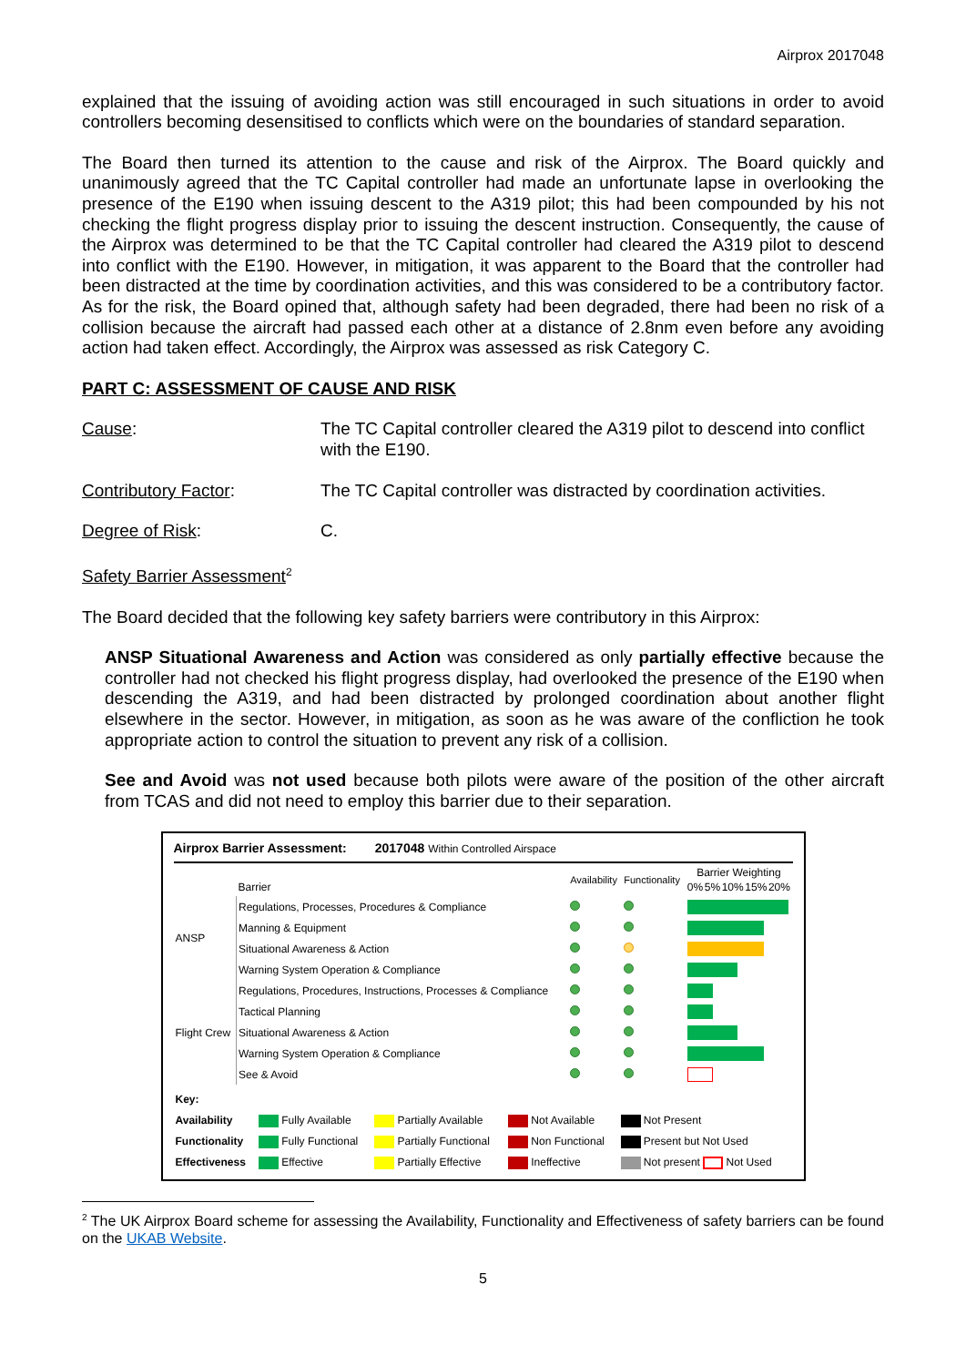Airprox 2017048
explained that the issuing of avoiding action was still encouraged in such situations in order to avoid controllers becoming desensitised to conflicts which were on the boundaries of standard separation.
The Board then turned its attention to the cause and risk of the Airprox. The Board quickly and unanimously agreed that the TC Capital controller had made an unfortunate lapse in overlooking the presence of the E190 when issuing descent to the A319 pilot; this had been compounded by his not checking the flight progress display prior to issuing the descent instruction. Consequently, the cause of the Airprox was determined to be that the TC Capital controller had cleared the A319 pilot to descend into conflict with the E190. However, in mitigation, it was apparent to the Board that the controller had been distracted at the time by coordination activities, and this was considered to be a contributory factor. As for the risk, the Board opined that, although safety had been degraded, there had been no risk of a collision because the aircraft had passed each other at a distance of 2.8nm even before any avoiding action had taken effect. Accordingly, the Airprox was assessed as risk Category C.
PART C: ASSESSMENT OF CAUSE AND RISK
Cause: The TC Capital controller cleared the A319 pilot to descend into conflict with the E190.
Contributory Factor: The TC Capital controller was distracted by coordination activities.
Degree of Risk: C.
Safety Barrier Assessment<sup>2</sup>
The Board decided that the following key safety barriers were contributory in this Airprox:
ANSP Situational Awareness and Action was considered as only partially effective because the controller had not checked his flight progress display, had overlooked the presence of the E190 when descending the A319, and had been distracted by prolonged coordination about another flight elsewhere in the sector. However, in mitigation, as soon as he was aware of the confliction he took appropriate action to control the situation to prevent any risk of a collision.
See and Avoid was not used because both pilots were aware of the position of the other aircraft from TCAS and did not need to employ this barrier due to their separation.
Airprox Barrier Assessment: 2017048 Within Controlled Airspace
| | Barrier | Availability | Functionality | Barrier Weighting 0% 5% 10% 15% 20% |
| ANSP | Regulations, Processes, Procedures & Compliance | | | |
| | Manning & Equipment | | | |
| | Situational Awareness & Action | | | |
| | Warning System Operation & Compliance | | | |
| Flight Crew | Regulations, Procedures, Instructions, Processes & Compliance | | | |
| | Tactical Planning | | | |
| | Situational Awareness & Action | | | |
| | Warning System Operation & Compliance | | | |
| | See & Avoid | | | |
| Key: | | | | |
| Availability | Fully Available | Partially Available | Not Available | Not Present |
| Functionality | Fully Functional | Partially Functional | Non Functional | Present but Not Used |
| Effectiveness | Effective | Partially Effective | Ineffective | Not present Not Used |
<sup>2</sup> The UK Airprox Board scheme for assessing the Availability, Functionality and Effectiveness of safety barriers can be found on the UKAB Website.
5